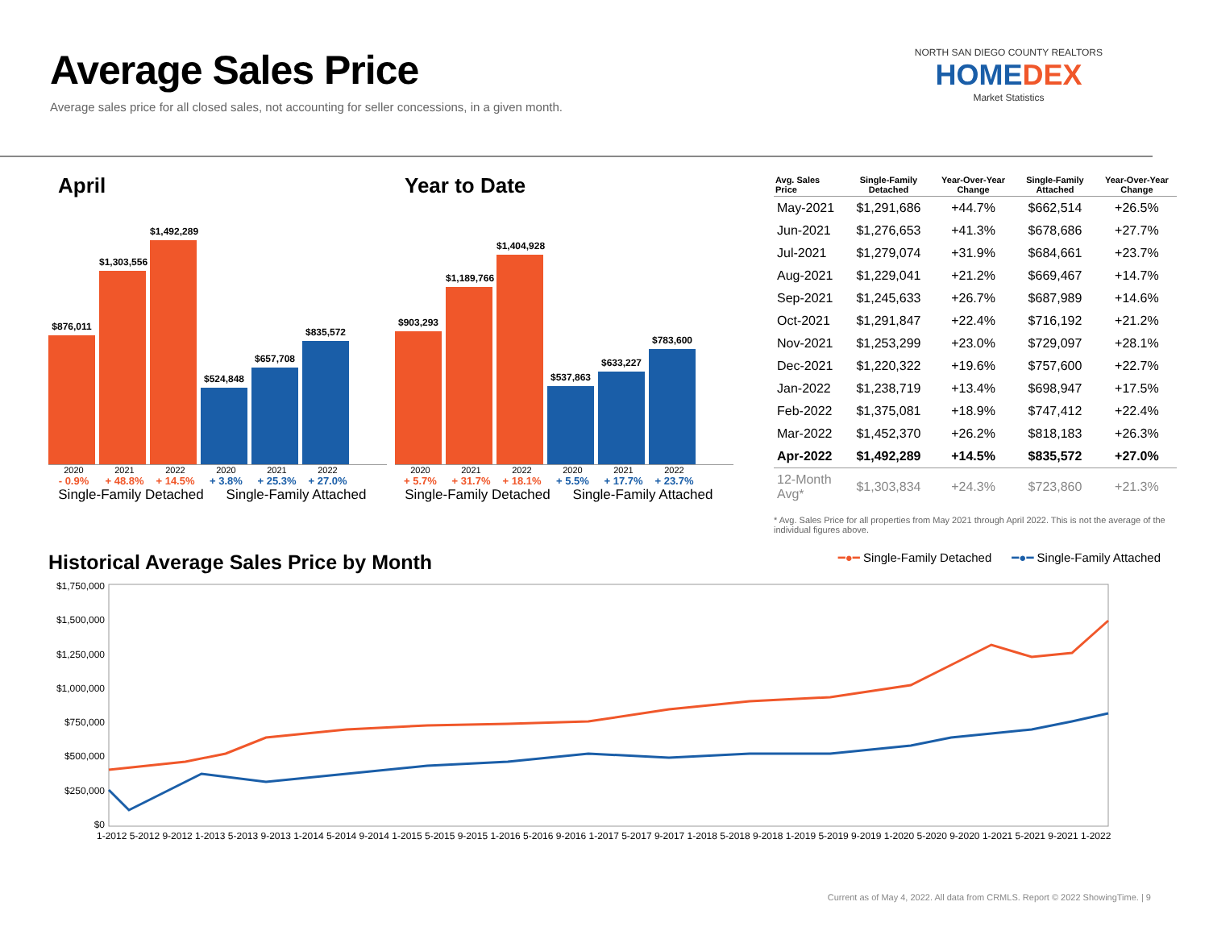Average Sales Price
Average sales price for all closed sales, not accounting for seller concessions, in a given month.
NORTH SAN DIEGO COUNTY REALTORS
HOMEDEX
Market Statistics
April
$876,011
$1,303,556
$1,492,289
$524,848
$657,708
$835,572
2020 2021 2022 2020 2021 2022
- 0.9% + 48.8% + 14.5% + 3.8% + 25.3% + 27.0%
Single-Family Detached Single-Family Attached
Year to Date
$903,293
$1,189,766
$1,404,928
$537,863
$633,227
$783,600
2020 2021 2022 2020 2021 2022
+ 5.7% + 31.7% + 18.1% + 5.5% + 17.7% + 23.7%
Single-Family Detached Single-Family Attached
| Avg. Sales Price | Single-Family Detached | Year-Over-Year Change | Single-Family Attached | Year-Over-Year Change |
| --- | --- | --- | --- | --- |
| May-2021 | $1,291,686 | +44.7% | $662,514 | +26.5% |
| Jun-2021 | $1,276,653 | +41.3% | $678,686 | +27.7% |
| Jul-2021 | $1,279,074 | +31.9% | $684,661 | +23.7% |
| Aug-2021 | $1,229,041 | +21.2% | $669,467 | +14.7% |
| Sep-2021 | $1,245,633 | +26.7% | $687,989 | +14.6% |
| Oct-2021 | $1,291,847 | +22.4% | $716,192 | +21.2% |
| Nov-2021 | $1,253,299 | +23.0% | $729,097 | +28.1% |
| Dec-2021 | $1,220,322 | +19.6% | $757,600 | +22.7% |
| Jan-2022 | $1,238,719 | +13.4% | $698,947 | +17.5% |
| Feb-2022 | $1,375,081 | +18.9% | $747,412 | +22.4% |
| Mar-2022 | $1,452,370 | +26.2% | $818,183 | +26.3% |
| Apr-2022 | $1,492,289 | +14.5% | $835,572 | +27.0% |
| 12-Month Avg* | $1,303,834 | +24.3% | $723,860 | +21.3% |
* Avg. Sales Price for all properties from May 2021 through April 2022. This is not the average of the individual figures above.
Historical Average Sales Price by Month
━●━ Single-Family Detached ━●━ Single-Family Attached
$1,750,000
$1,500,000
$1,250,000
$1,000,000
$750,000
$500,000
$250,000
$0
1-2012 5-2012 9-2012 1-2013 5-2013 9-2013 1-2014 5-2014 9-2014 1-2015 5-2015 9-2015 1-2016 5-2016 9-2016 1-2017 5-2017 9-2017 1-2018 5-2018 9-2018 1-2019 5-2019 9-2019 1-2020 5-2020 9-2020 1-2021 5-2021 9-2021 1-2022
Current as of May 4, 2022. All data from CRMLS. Report © 2022 ShowingTime. | 9